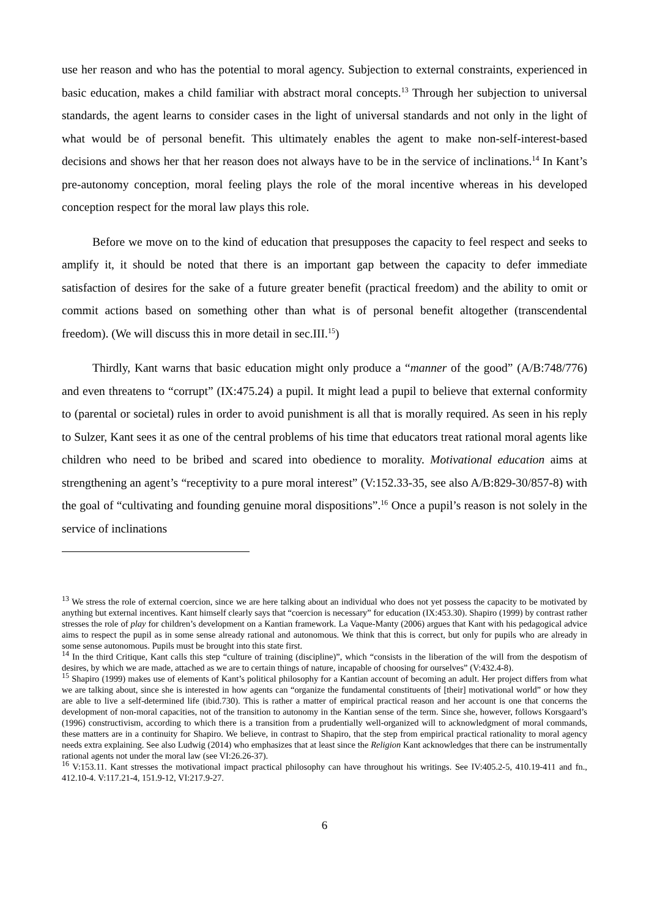use her reason and who has the potential to moral agency. Subjection to external constraints, experienced in basic education, makes a child familiar with abstract moral concepts.<sup>13</sup> Through her subjection to universal standards, the agent learns to consider cases in the light of universal standards and not only in the light of what would be of personal benefit. This ultimately enables the agent to make non-self-interest-based decisions and shows her that her reason does not always have to be in the service of inclinations.<sup>14</sup> In Kant’s pre-autonomy conception, moral feeling plays the role of the moral incentive whereas in his developed conception respect for the moral law plays this role.
Before we move on to the kind of education that presupposes the capacity to feel respect and seeks to amplify it, it should be noted that there is an important gap between the capacity to defer immediate satisfaction of desires for the sake of a future greater benefit (practical freedom) and the ability to omit or commit actions based on something other than what is of personal benefit altogether (transcendental freedom). (We will discuss this in more detail in sec.III.<sup>15</sup>)
Thirdly, Kant warns that basic education might only produce a “manner of the good” (A/B:748/776) and even threatens to “corrupt” (IX:475.24) a pupil. It might lead a pupil to believe that external conformity to (parental or societal) rules in order to avoid punishment is all that is morally required. As seen in his reply to Sulzer, Kant sees it as one of the central problems of his time that educators treat rational moral agents like children who need to be bribed and scared into obedience to morality. Motivational education aims at strengthening an agent’s “receptivity to a pure moral interest” (V:152.33-35, see also A/B:829-30/857-8) with the goal of “cultivating and founding genuine moral dispositions”.<sup>16</sup> Once a pupil’s reason is not solely in the service of inclinations
<sup>13</sup> We stress the role of external coercion, since we are here talking about an individual who does not yet possess the capacity to be motivated by anything but external incentives. Kant himself clearly says that “coercion is necessary” for education (IX:453.30). Shapiro (1999) by contrast rather stresses the role of play for children’s development on a Kantian framework. La Vaque-Manty (2006) argues that Kant with his pedagogical advice aims to respect the pupil as in some sense already rational and autonomous. We think that this is correct, but only for pupils who are already in some sense autonomous. Pupils must be brought into this state first.
<sup>14</sup> In the third Critique, Kant calls this step “culture of training (discipline)”, which “consists in the liberation of the will from the despotism of desires, by which we are made, attached as we are to certain things of nature, incapable of choosing for ourselves” (V:432.4-8).
<sup>15</sup> Shapiro (1999) makes use of elements of Kant’s political philosophy for a Kantian account of becoming an adult. Her project differs from what we are talking about, since she is interested in how agents can “organize the fundamental constituents of [their] motivational world” or how they are able to live a self-determined life (ibid.730). This is rather a matter of empirical practical reason and her account is one that concerns the development of non-moral capacities, not of the transition to autonomy in the Kantian sense of the term. Since she, however, follows Korsgaard’s (1996) constructivism, according to which there is a transition from a prudentially well-organized will to acknowledgment of moral commands, these matters are in a continuity for Shapiro. We believe, in contrast to Shapiro, that the step from empirical practical rationality to moral agency needs extra explaining. See also Ludwig (2014) who emphasizes that at least since the Religion Kant acknowledges that there can be instrumentally rational agents not under the moral law (see VI:26.26-37).
<sup>16</sup> V:153.11. Kant stresses the motivational impact practical philosophy can have throughout his writings. See IV:405.2-5, 410.19-411 and fn., 412.10-4. V:117.21-4, 151.9-12, VI:217.9-27.
6